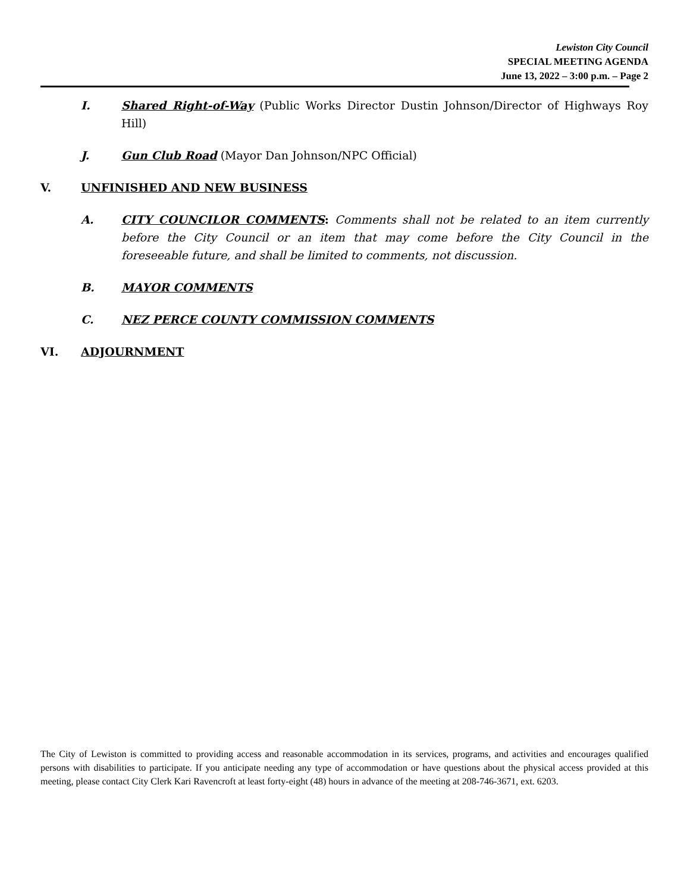Lewiston City Council
SPECIAL MEETING AGENDA
June 13, 2022 – 3:00 p.m. – Page 2
I. Shared Right-of-Way (Public Works Director Dustin Johnson/Director of Highways Roy Hill)
J. Gun Club Road (Mayor Dan Johnson/NPC Official)
V. UNFINISHED AND NEW BUSINESS
A. CITY COUNCILOR COMMENTS: Comments shall not be related to an item currently before the City Council or an item that may come before the City Council in the foreseeable future, and shall be limited to comments, not discussion.
B. MAYOR COMMENTS
C. NEZ PERCE COUNTY COMMISSION COMMENTS
VI. ADJOURNMENT
The City of Lewiston is committed to providing access and reasonable accommodation in its services, programs, and activities and encourages qualified persons with disabilities to participate. If you anticipate needing any type of accommodation or have questions about the physical access provided at this meeting, please contact City Clerk Kari Ravencroft at least forty-eight (48) hours in advance of the meeting at 208-746-3671, ext. 6203.